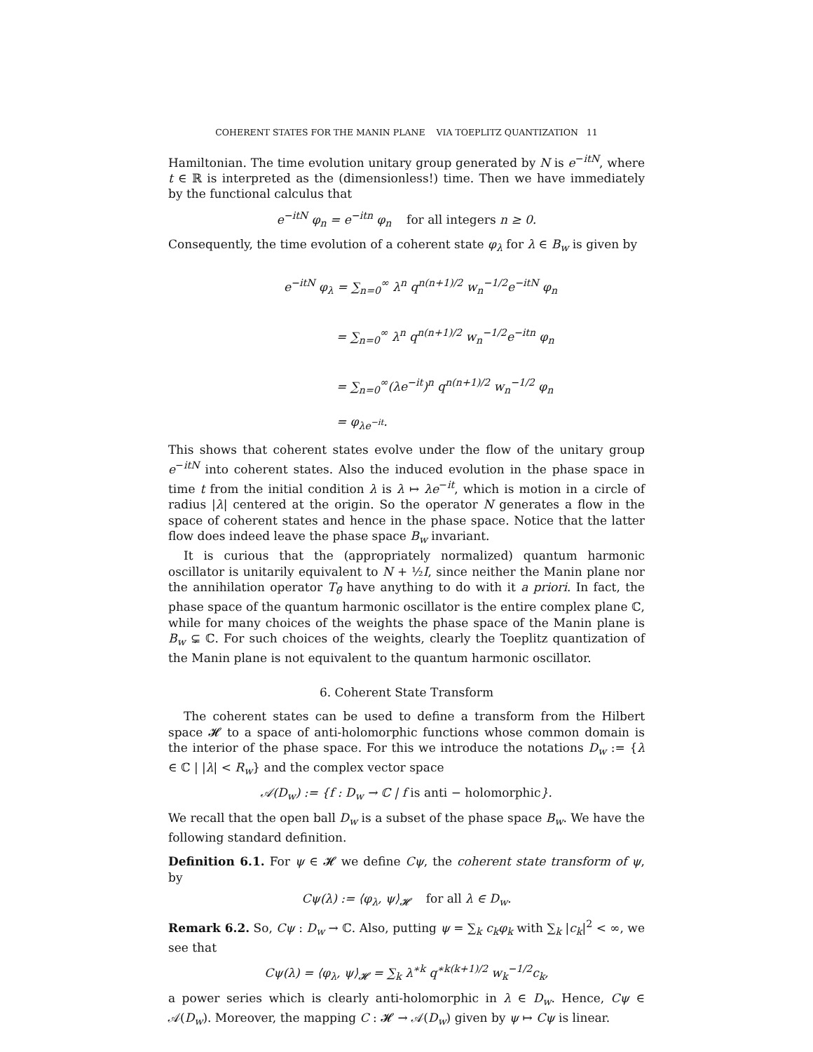COHERENT STATES FOR THE MANIN PLANE VIA TOEPLITZ QUANTIZATION 11
Hamiltonian. The time evolution unitary group generated by N is e<sup>−itN</sup>, where t ∈ ℝ is interpreted as the (dimensionless!) time. Then we have immediately by the functional calculus that
e<sup>−itN</sup> φ<sub>n</sub> = e<sup>−itn</sup> φ<sub>n</sub> for all integers n ≥ 0.
Consequently, the time evolution of a coherent state φ<sub>λ</sub> for λ ∈ B<sub>w</sub> is given by
e<sup>−itN</sup> φ<sub>λ</sub> = ∑<sub>n=0</sub><sup>∞</sup> λ<sup>n</sup> q<sup>n(n+1)/2</sup> w<sub>n</sub><sup>−1/2</sup>e<sup>−itN</sup> φ<sub>n</sub>
= ∑<sub>n=0</sub><sup>∞</sup> λ<sup>n</sup> q<sup>n(n+1)/2</sup> w<sub>n</sub><sup>−1/2</sup>e<sup>−itn</sup> φ<sub>n</sub>
= ∑<sub>n=0</sub><sup>∞</sup>(λe<sup>−it</sup>)<sup>n</sup> q<sup>n(n+1)/2</sup> w<sub>n</sub><sup>−1/2</sup> φ<sub>n</sub>
= φ<sub>λe<sup>−it</sup></sub>.
This shows that coherent states evolve under the flow of the unitary group e<sup>−itN</sup> into coherent states. Also the induced evolution in the phase space in time t from the initial condition λ is λ ↦ λe<sup>−it</sup>, which is motion in a circle of radius |λ| centered at the origin. So the operator N generates a flow in the space of coherent states and hence in the phase space. Notice that the latter flow does indeed leave the phase space B<sub>w</sub> invariant.
It is curious that the (appropriately normalized) quantum harmonic oscillator is unitarily equivalent to N + ½I, since neither the Manin plane nor the annihilation operator T<sub>θ̄</sub> have anything to do with it a priori. In fact, the phase space of the quantum harmonic oscillator is the entire complex plane ℂ, while for many choices of the weights the phase space of the Manin plane is B<sub>w</sub> ⊊ ℂ. For such choices of the weights, clearly the Toeplitz quantization of the Manin plane is not equivalent to the quantum harmonic oscillator.
6. Coherent State Transform
The coherent states can be used to define a transform from the Hilbert space 𝓗 to a space of anti-holomorphic functions whose common domain is the interior of the phase space. For this we introduce the notations D<sub>w</sub> := {λ ∈ ℂ | |λ| < R<sub>w</sub>} and the complex vector space
𝒜(D<sub>w</sub>) := {f : D<sub>w</sub> → ℂ | f is anti − holomorphic}.
We recall that the open ball D<sub>w</sub> is a subset of the phase space B<sub>w</sub>. We have the following standard definition.
Definition 6.1. For ψ ∈ 𝓗 we define Cψ, the coherent state transform of ψ, by
Cψ(λ) := ⟨φ<sub>λ</sub>, ψ⟩<sub>𝓗</sub> for all λ ∈ D<sub>w</sub>.
Remark 6.2. So, Cψ : D<sub>w</sub> → ℂ. Also, putting ψ = ∑<sub>k</sub> c<sub>k</sub>φ<sub>k</sub> with ∑<sub>k</sub> |c<sub>k</sub>|<sup>2</sup> < ∞, we see that
Cψ(λ) = ⟨φ<sub>λ</sub>, ψ⟩<sub>𝓗</sub> = ∑<sub>k</sub> λ<sup>∗k</sup> q<sup>∗k(k+1)/2</sup> w<sub>k</sub><sup>−1/2</sup>c<sub>k</sub>,
a power series which is clearly anti-holomorphic in λ ∈ D<sub>w</sub>. Hence, Cψ ∈ 𝒜(D<sub>w</sub>). Moreover, the mapping C : 𝓗 → 𝒜(D<sub>w</sub>) given by ψ ↦ Cψ is linear.